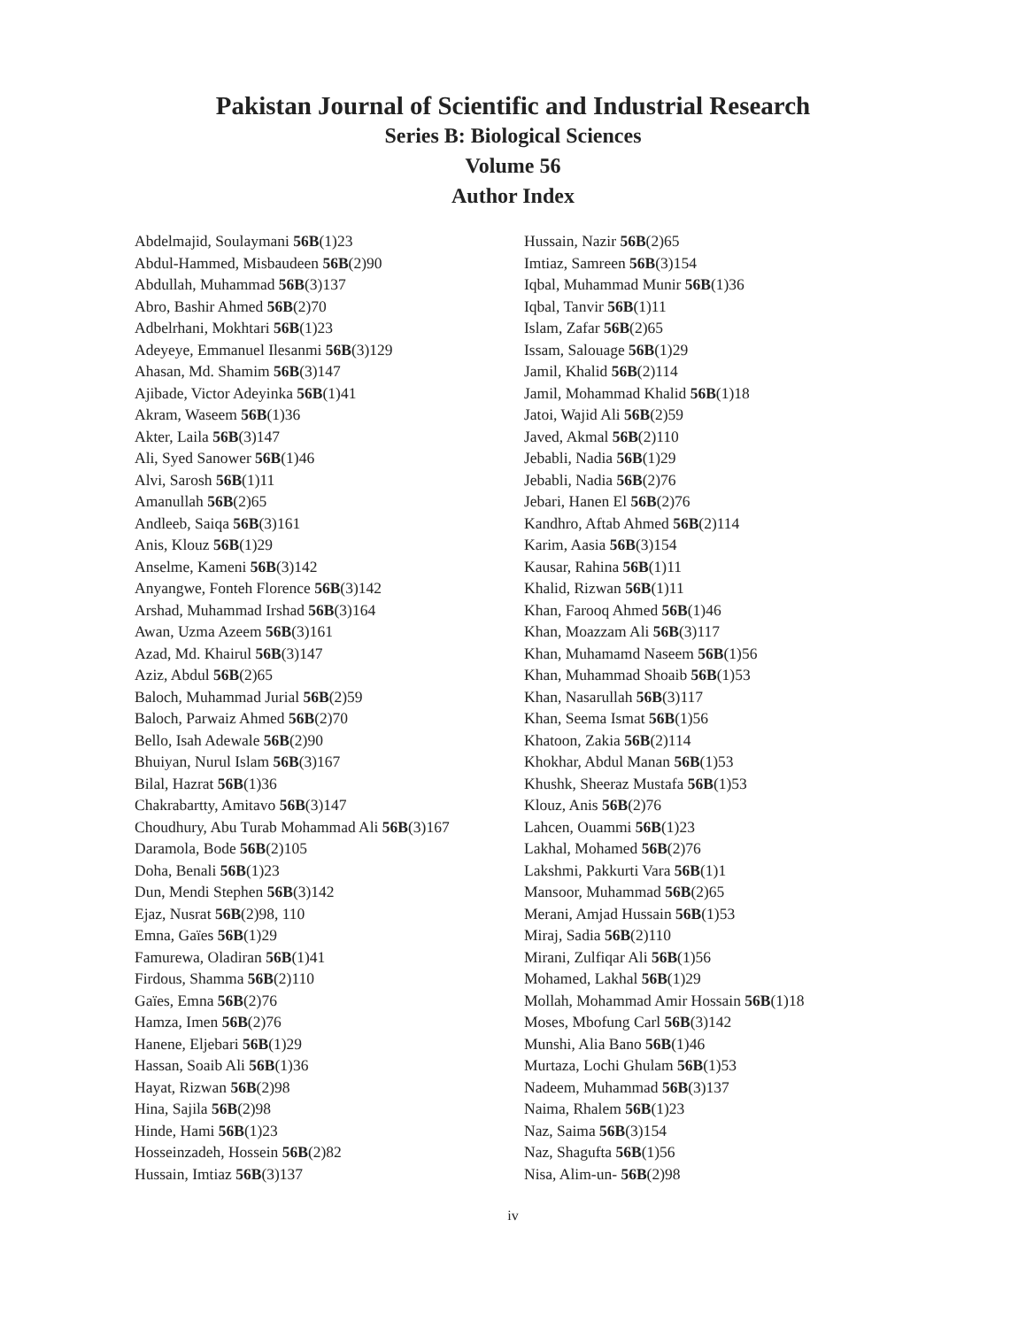Pakistan Journal of Scientific and Industrial Research
Series B: Biological Sciences
Volume 56
Author Index
Abdelmajid, Soulaymani 56B(1)23
Abdul-Hammed, Misbaudeen 56B(2)90
Abdullah, Muhammad 56B(3)137
Abro, Bashir Ahmed 56B(2)70
Adbelrhani, Mokhtari 56B(1)23
Adeyeye, Emmanuel Ilesanmi 56B(3)129
Ahasan, Md. Shamim 56B(3)147
Ajibade, Victor Adeyinka 56B(1)41
Akram, Waseem 56B(1)36
Akter, Laila 56B(3)147
Ali, Syed Sanower 56B(1)46
Alvi, Sarosh 56B(1)11
Amanullah 56B(2)65
Andleeb, Saiqa 56B(3)161
Anis, Klouz 56B(1)29
Anselme, Kameni 56B(3)142
Anyangwe, Fonteh Florence 56B(3)142
Arshad, Muhammad Irshad 56B(3)164
Awan, Uzma Azeem 56B(3)161
Azad, Md. Khairul 56B(3)147
Aziz, Abdul 56B(2)65
Baloch, Muhammad Jurial 56B(2)59
Baloch, Parwaiz Ahmed 56B(2)70
Bello, Isah Adewale 56B(2)90
Bhuiyan, Nurul Islam 56B(3)167
Bilal, Hazrat 56B(1)36
Chakrabartty, Amitavo 56B(3)147
Choudhury, Abu Turab Mohammad Ali 56B(3)167
Daramola, Bode 56B(2)105
Doha, Benali 56B(1)23
Dun, Mendi Stephen 56B(3)142
Ejaz, Nusrat 56B(2)98, 110
Emna, Gaïes 56B(1)29
Famurewa, Oladiran 56B(1)41
Firdous, Shamma 56B(2)110
Gaïes, Emna 56B(2)76
Hamza, Imen 56B(2)76
Hanene, Eljebari 56B(1)29
Hassan, Soaib Ali 56B(1)36
Hayat, Rizwan 56B(2)98
Hina, Sajila 56B(2)98
Hinde, Hami 56B(1)23
Hosseinzadeh, Hossein 56B(2)82
Hussain, Imtiaz 56B(3)137
Hussain, Nazir 56B(2)65
Imtiaz, Samreen 56B(3)154
Iqbal, Muhammad Munir 56B(1)36
Iqbal, Tanvir 56B(1)11
Islam, Zafar 56B(2)65
Issam, Salouage 56B(1)29
Jamil, Khalid 56B(2)114
Jamil, Mohammad Khalid 56B(1)18
Jatoi, Wajid Ali 56B(2)59
Javed, Akmal 56B(2)110
Jebabli, Nadia 56B(1)29
Jebabli, Nadia 56B(2)76
Jebari, Hanen El 56B(2)76
Kandhro, Aftab Ahmed 56B(2)114
Karim, Aasia 56B(3)154
Kausar, Rahina 56B(1)11
Khalid, Rizwan 56B(1)11
Khan, Farooq Ahmed 56B(1)46
Khan, Moazzam Ali 56B(3)117
Khan, Muhamamd Naseem 56B(1)56
Khan, Muhammad Shoaib 56B(1)53
Khan, Nasarullah 56B(3)117
Khan, Seema Ismat 56B(1)56
Khatoon, Zakia 56B(2)114
Khokhar, Abdul Manan 56B(1)53
Khushk, Sheeraz Mustafa 56B(1)53
Klouz, Anis 56B(2)76
Lahcen, Ouammi 56B(1)23
Lakhal, Mohamed 56B(2)76
Lakshmi, Pakkurti Vara 56B(1)1
Mansoor, Muhammad 56B(2)65
Merani, Amjad Hussain 56B(1)53
Miraj, Sadia 56B(2)110
Mirani, Zulfiqar Ali 56B(1)56
Mohamed, Lakhal 56B(1)29
Mollah, Mohammad Amir Hossain 56B(1)18
Moses, Mbofung Carl 56B(3)142
Munshi, Alia Bano 56B(1)46
Murtaza, Lochi Ghulam 56B(1)53
Nadeem, Muhammad 56B(3)137
Naima, Rhalem 56B(1)23
Naz, Saima 56B(3)154
Naz, Shagufta 56B(1)56
Nisa, Alim-un- 56B(2)98
iv